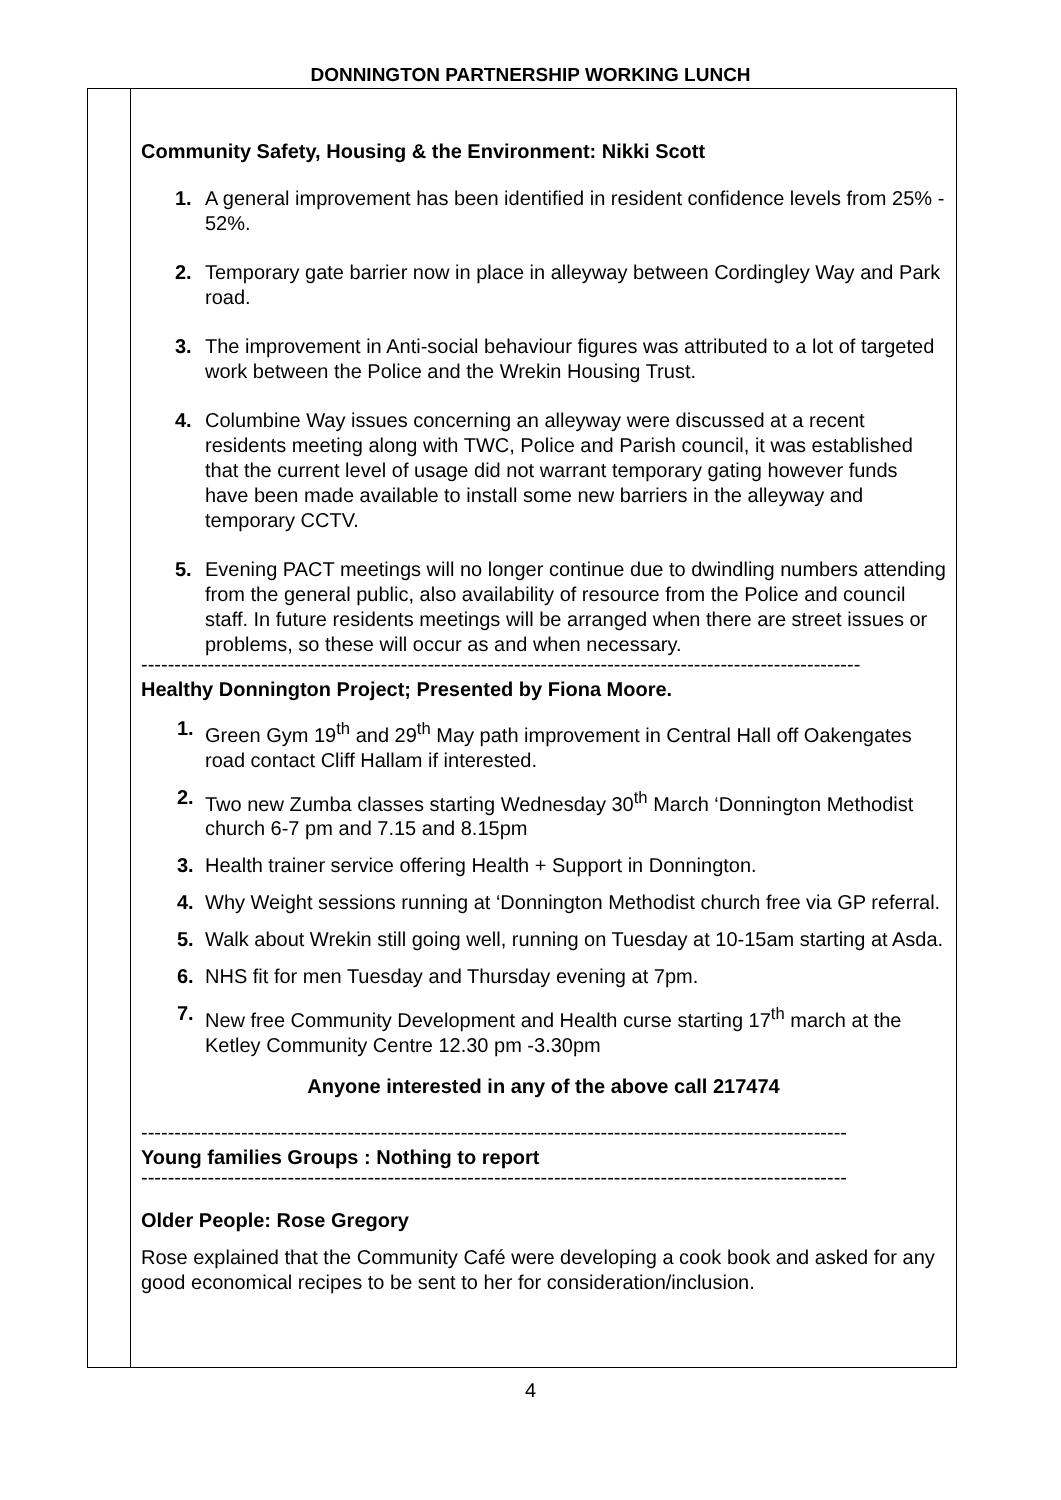DONNINGTON PARTNERSHIP WORKING LUNCH
Community Safety, Housing & the Environment: Nikki Scott
1. A general improvement has been identified in resident confidence levels from 25% - 52%.
2. Temporary gate barrier now in place in alleyway between Cordingley Way and Park road.
3. The improvement in Anti-social behaviour figures was attributed to a lot of targeted work between the Police and the Wrekin Housing Trust.
4. Columbine Way issues concerning an alleyway were discussed at a recent residents meeting along with TWC, Police and Parish council, it was established that the current level of usage did not warrant temporary gating however funds have been made available to install some new barriers in the alleyway and temporary CCTV.
5. Evening PACT meetings will no longer continue due to dwindling numbers attending from the general public, also availability of resource from the Police and council staff. In future residents meetings will be arranged when there are street issues or problems, so these will occur as and when necessary.
------------------------------------------------------------------------------------------------------------
Healthy Donnington Project; Presented by Fiona Moore.
1. Green Gym 19<sup>th</sup> and 29<sup>th</sup> May path improvement in Central Hall off Oakengates road contact Cliff Hallam if interested.
2. Two new Zumba classes starting Wednesday 30<sup>th</sup> March ‘Donnington Methodist church 6-7 pm and 7.15 and 8.15pm
3. Health trainer service offering Health + Support in Donnington.
4. Why Weight sessions running at ‘Donnington Methodist church free via GP referral.
5. Walk about Wrekin still going well, running on Tuesday at 10-15am starting at Asda.
6. NHS fit for men Tuesday and Thursday evening at 7pm.
7. New free Community Development and Health curse starting 17<sup>th</sup> march at the Ketley Community Centre 12.30 pm -3.30pm
Anyone interested in any of the above call 217474
----------------------------------------------------------------------------------------------------------
Young families Groups : Nothing to report
----------------------------------------------------------------------------------------------------------
Older People: Rose Gregory
Rose explained that the Community Café were developing a cook book and asked for any good economical recipes to be sent to her for consideration/inclusion.
4